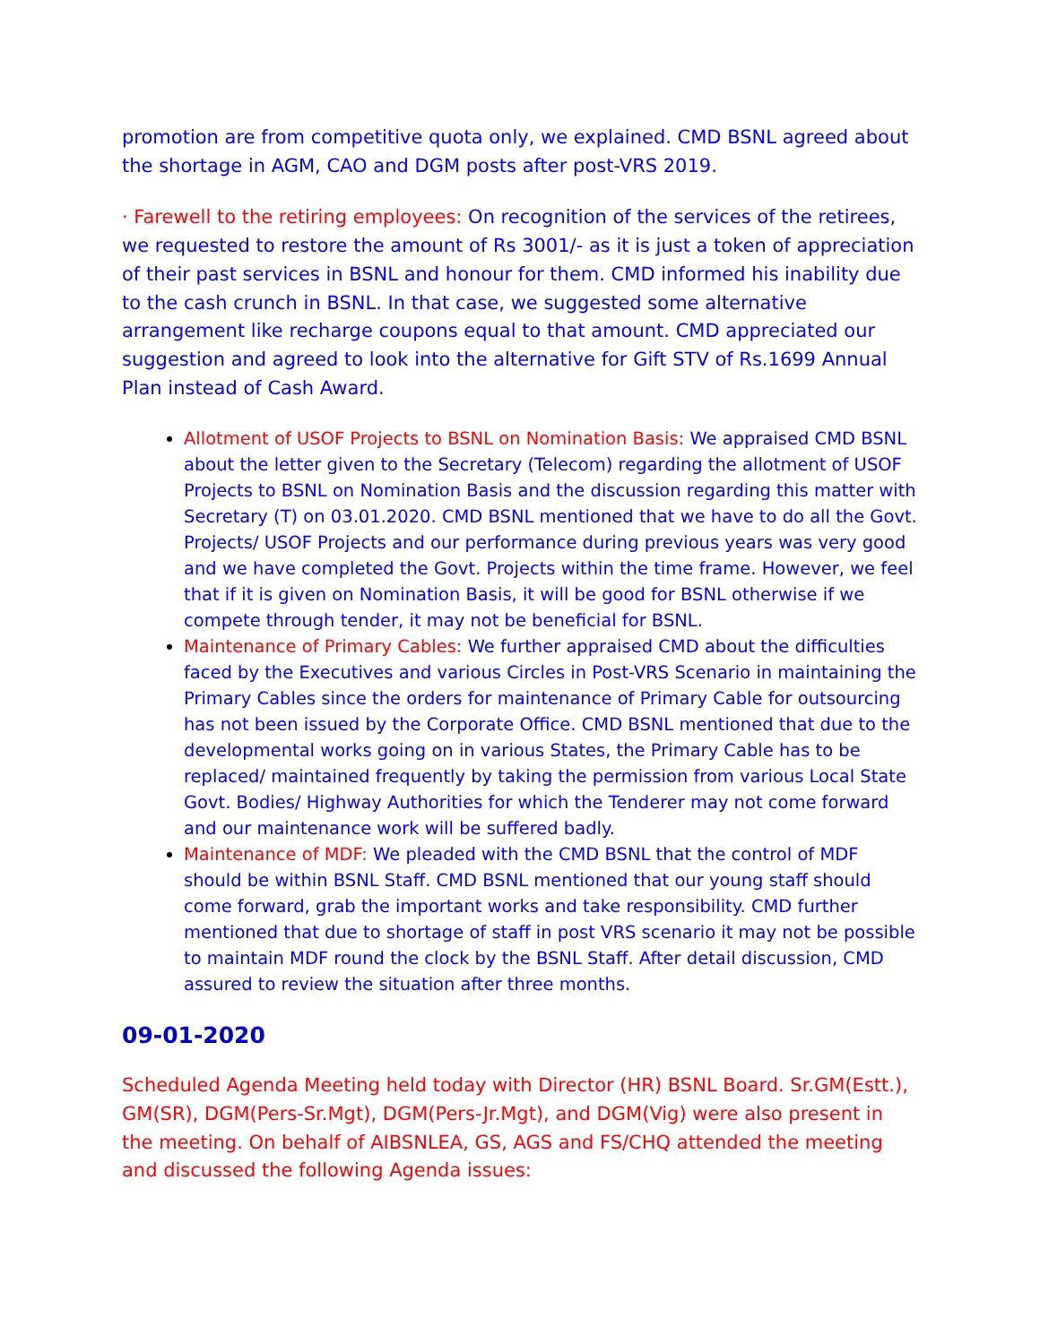promotion are from competitive quota only, we explained. CMD BSNL agreed about the shortage in AGM, CAO and DGM posts after post-VRS 2019.
· Farewell to the retiring employees: On recognition of the services of the retirees, we requested to restore the amount of Rs 3001/- as it is just a token of appreciation of their past services in BSNL and honour for them. CMD informed his inability due to the cash crunch in BSNL. In that case, we suggested some alternative arrangement like recharge coupons equal to that amount. CMD appreciated our suggestion and agreed to look into the alternative for Gift STV of Rs.1699 Annual Plan instead of Cash Award.
Allotment of USOF Projects to BSNL on Nomination Basis: We appraised CMD BSNL about the letter given to the Secretary (Telecom) regarding the allotment of USOF Projects to BSNL on Nomination Basis and the discussion regarding this matter with Secretary (T) on 03.01.2020. CMD BSNL mentioned that we have to do all the Govt. Projects/ USOF Projects and our performance during previous years was very good and we have completed the Govt. Projects within the time frame. However, we feel that if it is given on Nomination Basis, it will be good for BSNL otherwise if we compete through tender, it may not be beneficial for BSNL.
Maintenance of Primary Cables: We further appraised CMD about the difficulties faced by the Executives and various Circles in Post-VRS Scenario in maintaining the Primary Cables since the orders for maintenance of Primary Cable for outsourcing has not been issued by the Corporate Office. CMD BSNL mentioned that due to the developmental works going on in various States, the Primary Cable has to be replaced/ maintained frequently by taking the permission from various Local State Govt. Bodies/ Highway Authorities for which the Tenderer may not come forward and our maintenance work will be suffered badly.
Maintenance of MDF: We pleaded with the CMD BSNL that the control of MDF should be within BSNL Staff. CMD BSNL mentioned that our young staff should come forward, grab the important works and take responsibility. CMD further mentioned that due to shortage of staff in post VRS scenario it may not be possible to maintain MDF round the clock by the BSNL Staff. After detail discussion, CMD assured to review the situation after three months.
09-01-2020
Scheduled Agenda Meeting held today with Director (HR) BSNL Board. Sr.GM(Estt.), GM(SR), DGM(Pers-Sr.Mgt), DGM(Pers-Jr.Mgt), and DGM(Vig) were also present in the meeting. On behalf of AIBSNLEA, GS, AGS and FS/CHQ attended the meeting and discussed the following Agenda issues: